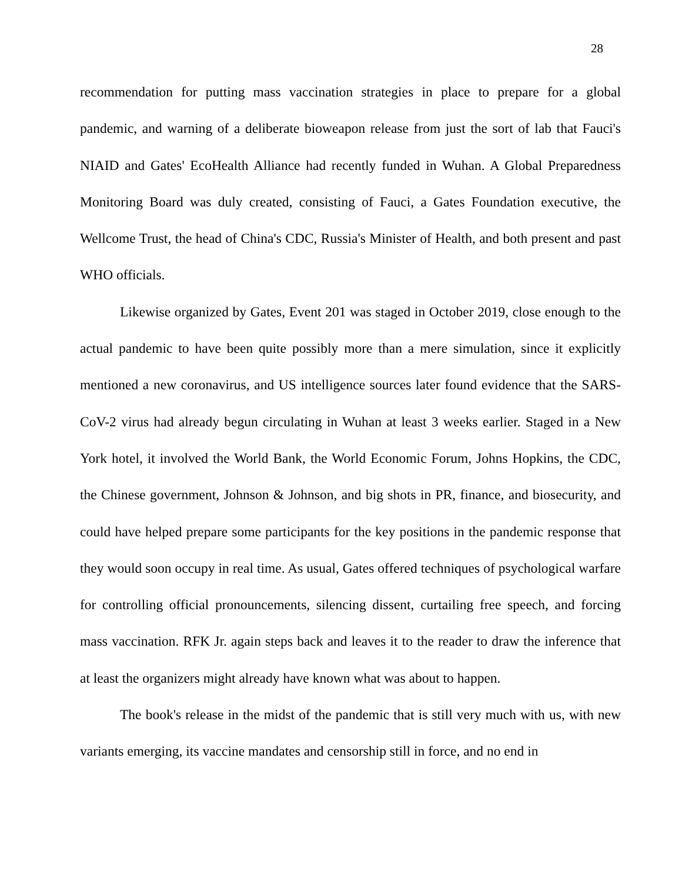28
recommendation for putting mass vaccination strategies in place to prepare for a global pandemic, and warning of a deliberate bioweapon release from just the sort of lab that Fauci's NIAID and Gates' EcoHealth Alliance had recently funded in Wuhan. A Global Preparedness Monitoring Board was duly created, consisting of Fauci, a Gates Foundation executive, the Wellcome Trust, the head of China's CDC, Russia's Minister of Health, and both present and past WHO officials.
Likewise organized by Gates, Event 201 was staged in October 2019, close enough to the actual pandemic to have been quite possibly more than a mere simulation, since it explicitly mentioned a new coronavirus, and US intelligence sources later found evidence that the SARS-CoV-2 virus had already begun circulating in Wuhan at least 3 weeks earlier. Staged in a New York hotel, it involved the World Bank, the World Economic Forum, Johns Hopkins, the CDC, the Chinese government, Johnson & Johnson, and big shots in PR, finance, and biosecurity, and could have helped prepare some participants for the key positions in the pandemic response that they would soon occupy in real time. As usual, Gates offered techniques of psychological warfare for controlling official pronouncements, silencing dissent, curtailing free speech, and forcing mass vaccination. RFK Jr. again steps back and leaves it to the reader to draw the inference that at least the organizers might already have known what was about to happen.
The book's release in the midst of the pandemic that is still very much with us, with new variants emerging, its vaccine mandates and censorship still in force, and no end in